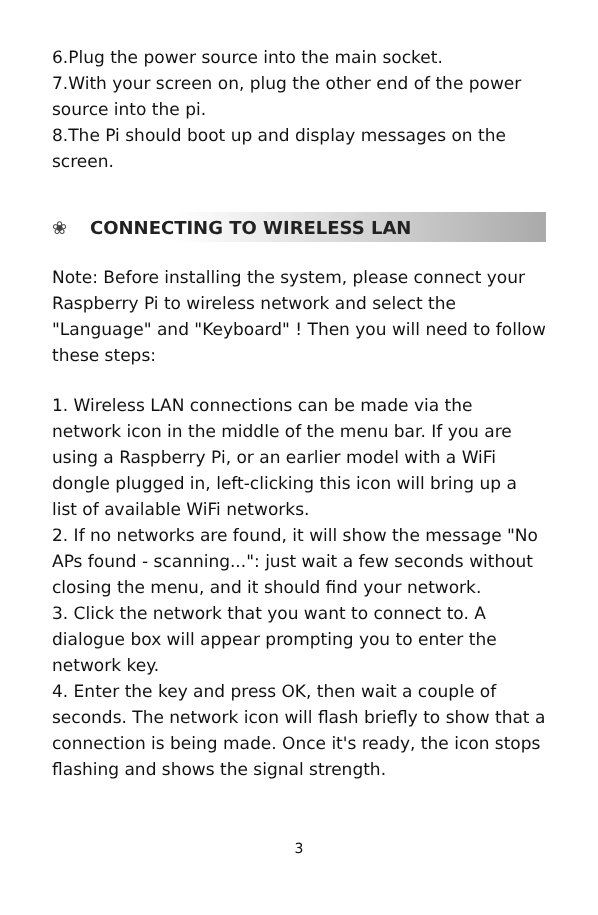6.Plug the power source into the main socket.
7.With your screen on, plug the other end of the power source into the pi.
8.The Pi should boot up and display messages on the screen.
❀ CONNECTING TO WIRELESS LAN
Note: Before installing the system, please connect your Raspberry Pi to wireless network and select the "Language" and "Keyboard" ! Then you will need to follow these steps:
1. Wireless LAN connections can be made via the network icon in the middle of the menu bar. If you are using a Raspberry Pi, or an earlier model with a WiFi dongle plugged in, left-clicking this icon will bring up a list of available WiFi networks.
2. If no networks are found, it will show the message "No APs found - scanning...": just wait a few seconds without closing the menu, and it should find your network.
3. Click the network that you want to connect to. A dialogue box will appear prompting you to enter the network key.
4. Enter the key and press OK, then wait a couple of seconds. The network icon will flash briefly to show that a connection is being made. Once it's ready, the icon stops flashing and shows the signal strength.
3